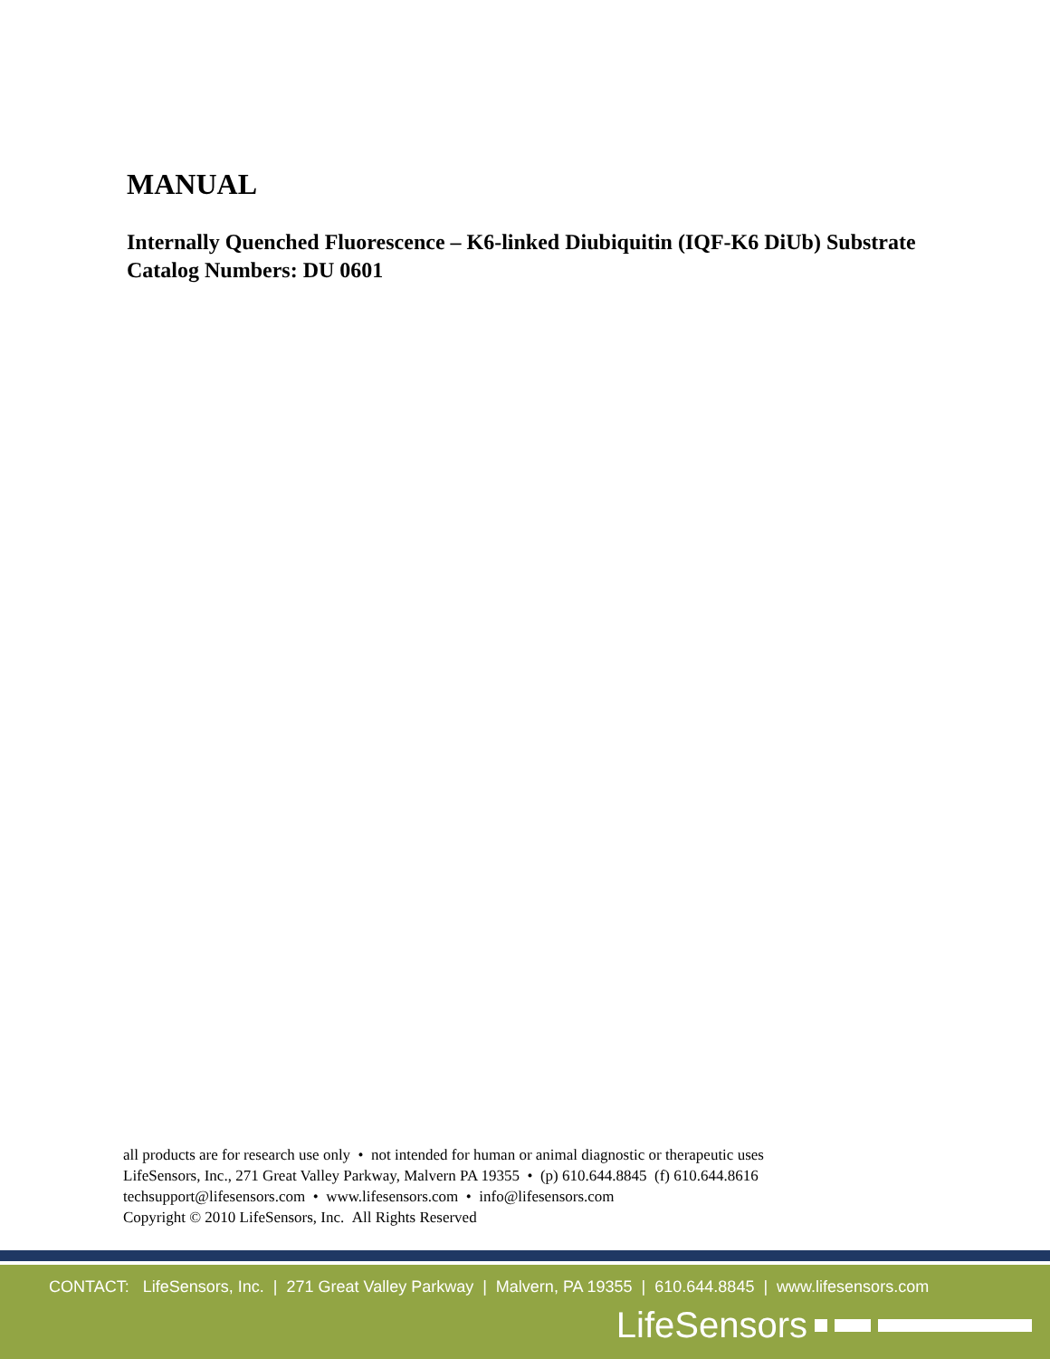MANUAL
Internally Quenched Fluorescence – K6-linked Diubiquitin (IQF-K6 DiUb) Substrate
Catalog Numbers: DU 0601
all products are for research use only • not intended for human or animal diagnostic or therapeutic uses
LifeSensors, Inc., 271 Great Valley Parkway, Malvern PA 19355 • (p) 610.644.8845 (f) 610.644.8616
techsupport@lifesensors.com • www.lifesensors.com • info@lifesensors.com
Copyright © 2010 LifeSensors, Inc. All Rights Reserved
CONTACT: LifeSensors, Inc. | 271 Great Valley Parkway | Malvern, PA 19355 | 610.644.8845 | www.lifesensors.com
LifeSensors